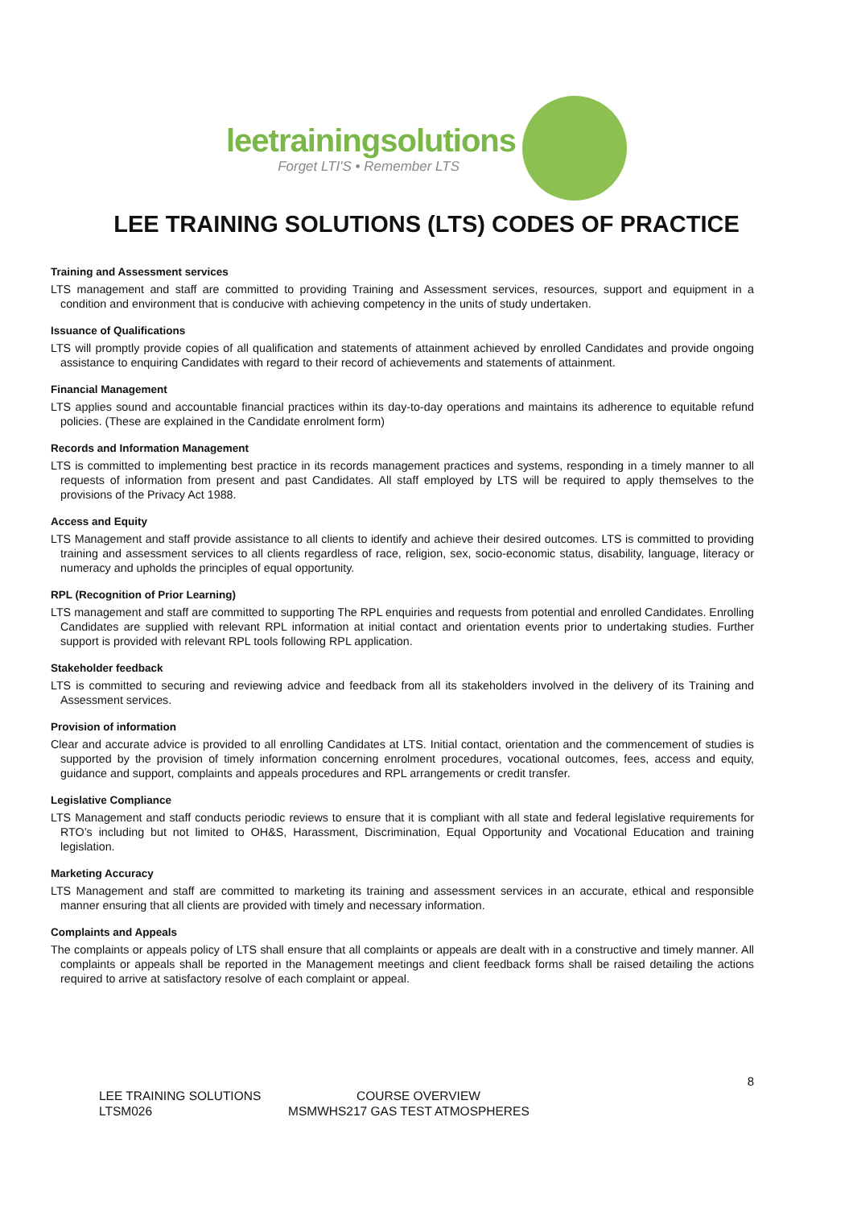leetrainingsolutions
Forget LTI'S • Remember LTS
LEE TRAINING SOLUTIONS (LTS) CODES OF PRACTICE
Training and Assessment services
LTS management and staff are committed to providing Training and Assessment services, resources, support and equipment in a condition and environment that is conducive with achieving competency in the units of study undertaken.
Issuance of Qualifications
LTS will promptly provide copies of all qualification and statements of attainment achieved by enrolled Candidates and provide ongoing assistance to enquiring Candidates with regard to their record of achievements and statements of attainment.
Financial Management
LTS applies sound and accountable financial practices within its day-to-day operations and maintains its adherence to equitable refund policies. (These are explained in the Candidate enrolment form)
Records and Information Management
LTS is committed to implementing best practice in its records management practices and systems, responding in a timely manner to all requests of information from present and past Candidates. All staff employed by LTS will be required to apply themselves to the provisions of the Privacy Act 1988.
Access and Equity
LTS Management and staff provide assistance to all clients to identify and achieve their desired outcomes. LTS is committed to providing training and assessment services to all clients regardless of race, religion, sex, socio-economic status, disability, language, literacy or numeracy and upholds the principles of equal opportunity.
RPL (Recognition of Prior Learning)
LTS management and staff are committed to supporting The RPL enquiries and requests from potential and enrolled Candidates. Enrolling Candidates are supplied with relevant RPL information at initial contact and orientation events prior to undertaking studies. Further support is provided with relevant RPL tools following RPL application.
Stakeholder feedback
LTS is committed to securing and reviewing advice and feedback from all its stakeholders involved in the delivery of its Training and Assessment services.
Provision of information
Clear and accurate advice is provided to all enrolling Candidates at LTS. Initial contact, orientation and the commencement of studies is supported by the provision of timely information concerning enrolment procedures, vocational outcomes, fees, access and equity, guidance and support, complaints and appeals procedures and RPL arrangements or credit transfer.
Legislative Compliance
LTS Management and staff conducts periodic reviews to ensure that it is compliant with all state and federal legislative requirements for RTO’s including but not limited to OH&S, Harassment, Discrimination, Equal Opportunity and Vocational Education and training legislation.
Marketing Accuracy
LTS Management and staff are committed to marketing its training and assessment services in an accurate, ethical and responsible manner ensuring that all clients are provided with timely and necessary information.
Complaints and Appeals
The complaints or appeals policy of LTS shall ensure that all complaints or appeals are dealt with in a constructive and timely manner. All complaints or appeals shall be reported in the Management meetings and client feedback forms shall be raised detailing the actions required to arrive at satisfactory resolve of each complaint or appeal.
8
LEE TRAINING SOLUTIONS
COURSE OVERVIEW
LTSM026
MSMWHS217 GAS TEST ATMOSPHERES